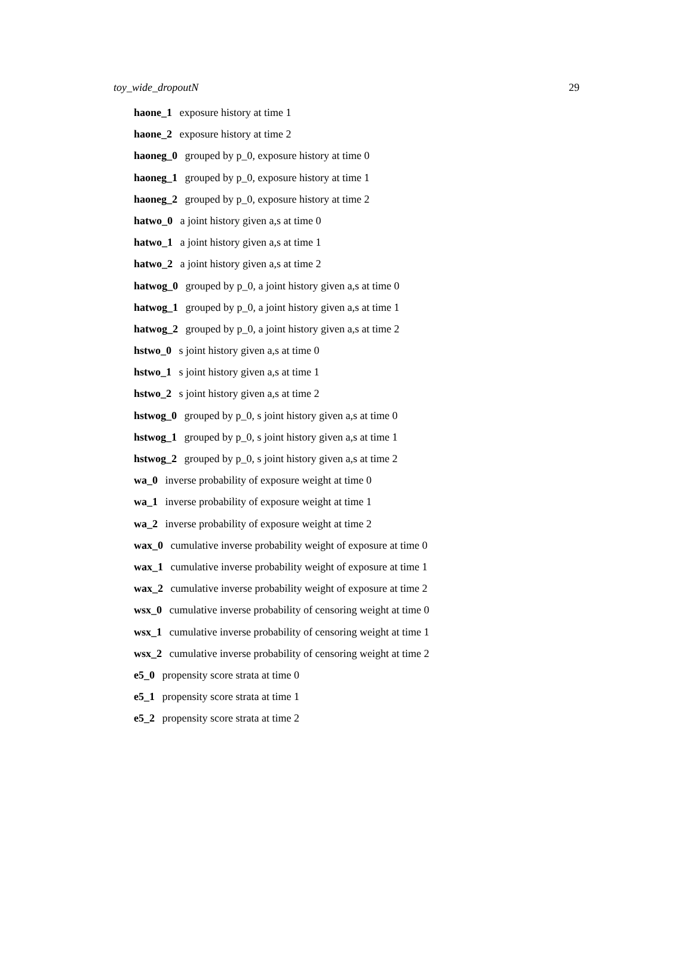toy_wide_dropoutN 29
haone_1 exposure history at time 1
haone_2 exposure history at time 2
haoneg_0 grouped by p_0, exposure history at time 0
haoneg_1 grouped by p_0, exposure history at time 1
haoneg_2 grouped by p_0, exposure history at time 2
hatwo_0 a joint history given a,s at time 0
hatwo_1 a joint history given a,s at time 1
hatwo_2 a joint history given a,s at time 2
hatwog_0 grouped by p_0, a joint history given a,s at time 0
hatwog_1 grouped by p_0, a joint history given a,s at time 1
hatwog_2 grouped by p_0, a joint history given a,s at time 2
hstwo_0 s joint history given a,s at time 0
hstwo_1 s joint history given a,s at time 1
hstwo_2 s joint history given a,s at time 2
hstwog_0 grouped by p_0, s joint history given a,s at time 0
hstwog_1 grouped by p_0, s joint history given a,s at time 1
hstwog_2 grouped by p_0, s joint history given a,s at time 2
wa_0 inverse probability of exposure weight at time 0
wa_1 inverse probability of exposure weight at time 1
wa_2 inverse probability of exposure weight at time 2
wax_0 cumulative inverse probability weight of exposure at time 0
wax_1 cumulative inverse probability weight of exposure at time 1
wax_2 cumulative inverse probability weight of exposure at time 2
wsx_0 cumulative inverse probability of censoring weight at time 0
wsx_1 cumulative inverse probability of censoring weight at time 1
wsx_2 cumulative inverse probability of censoring weight at time 2
e5_0 propensity score strata at time 0
e5_1 propensity score strata at time 1
e5_2 propensity score strata at time 2